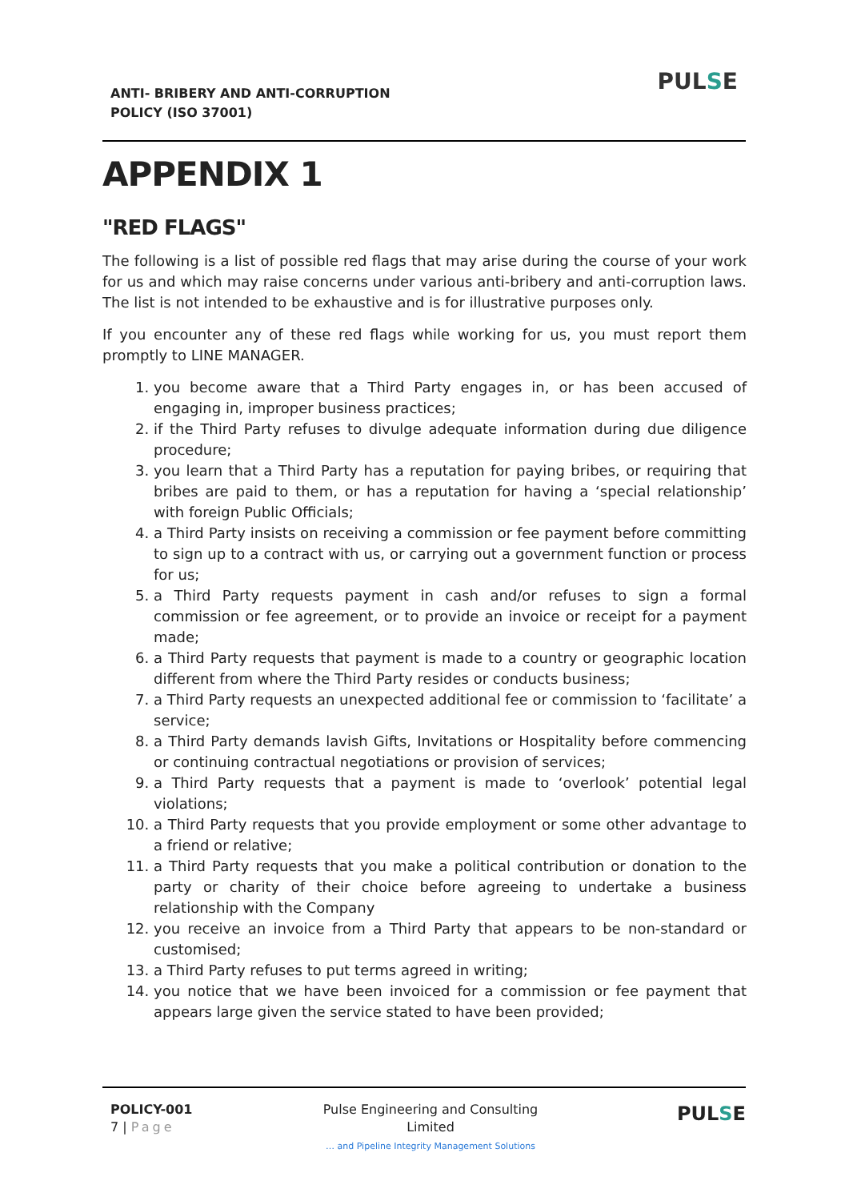ANTI- BRIBERY AND ANTI-CORRUPTION
POLICY (ISO 37001)
PULSE
APPENDIX 1
"RED FLAGS"
The following is a list of possible red flags that may arise during the course of your work for us and which may raise concerns under various anti-bribery and anti-corruption laws. The list is not intended to be exhaustive and is for illustrative purposes only.
If you encounter any of these red flags while working for us, you must report them promptly to LINE MANAGER.
1. you become aware that a Third Party engages in, or has been accused of engaging in, improper business practices;
2. if the Third Party refuses to divulge adequate information during due diligence procedure;
3. you learn that a Third Party has a reputation for paying bribes, or requiring that bribes are paid to them, or has a reputation for having a ‘special relationship’ with foreign Public Officials;
4. a Third Party insists on receiving a commission or fee payment before committing to sign up to a contract with us, or carrying out a government function or process for us;
5. a Third Party requests payment in cash and/or refuses to sign a formal commission or fee agreement, or to provide an invoice or receipt for a payment made;
6. a Third Party requests that payment is made to a country or geographic location different from where the Third Party resides or conducts business;
7. a Third Party requests an unexpected additional fee or commission to ‘facilitate’ a service;
8. a Third Party demands lavish Gifts, Invitations or Hospitality before commencing or continuing contractual negotiations or provision of services;
9. a Third Party requests that a payment is made to ‘overlook’ potential legal violations;
10. a Third Party requests that you provide employment or some other advantage to a friend or relative;
11. a Third Party requests that you make a political contribution or donation to the party or charity of their choice before agreeing to undertake a business relationship with the Company
12. you receive an invoice from a Third Party that appears to be non-standard or customised;
13. a Third Party refuses to put terms agreed in writing;
14. you notice that we have been invoiced for a commission or fee payment that appears large given the service stated to have been provided;
POLICY-001
7 | Page
Pulse Engineering and Consulting Limited
… and Pipeline Integrity Management Solutions
PULSE